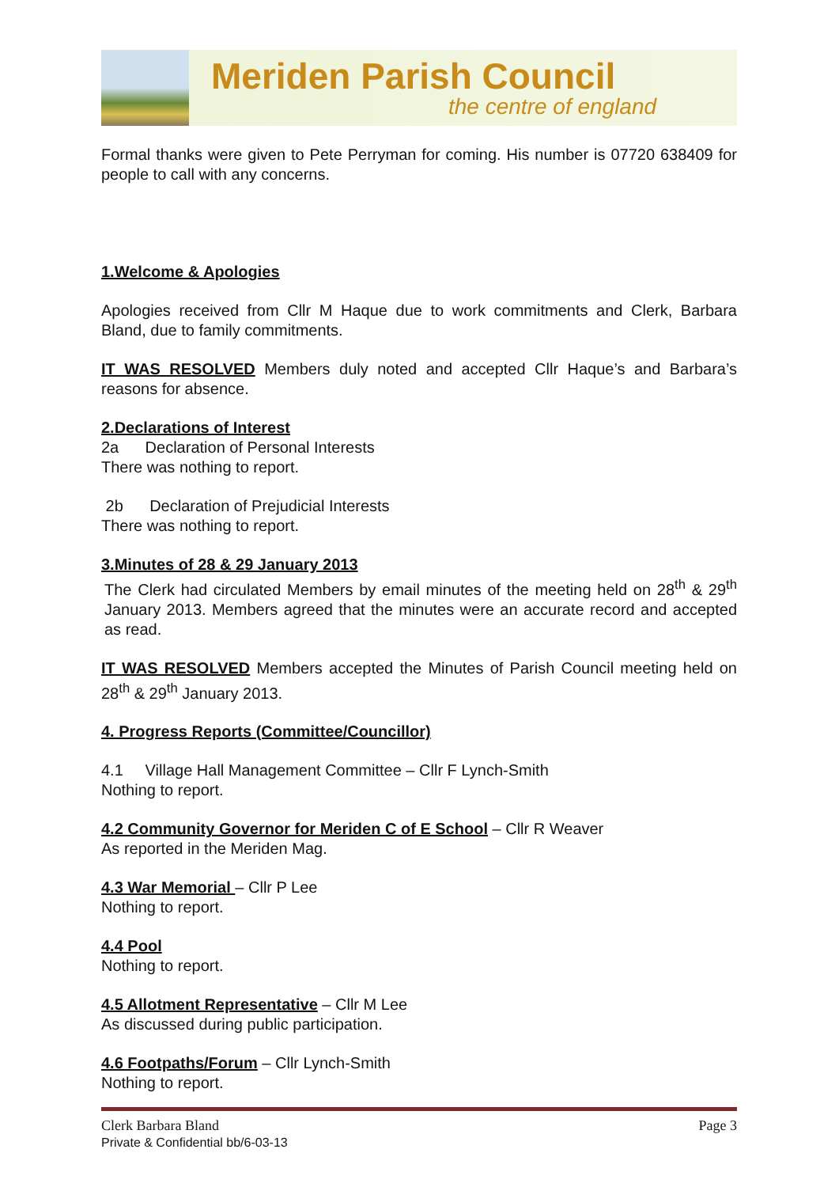Meriden Parish Council
the centre of england
Formal thanks were given to Pete Perryman for coming. His number is 07720 638409 for people to call with any concerns.
1.Welcome & Apologies
Apologies received from Cllr M Haque due to work commitments and Clerk, Barbara Bland, due to family commitments.
IT WAS RESOLVED Members duly noted and accepted Cllr Haque’s and Barbara’s reasons for absence.
2.Declarations of Interest
2a Declaration of Personal Interests
There was nothing to report.
2b Declaration of Prejudicial Interests
There was nothing to report.
3.Minutes of 28 & 29 January 2013
The Clerk had circulated Members by email minutes of the meeting held on 28<sup>th</sup> & 29<sup>th</sup> January 2013. Members agreed that the minutes were an accurate record and accepted as read.
IT WAS RESOLVED Members accepted the Minutes of Parish Council meeting held on 28<sup>th</sup> & 29<sup>th</sup> January 2013.
4. Progress Reports (Committee/Councillor)
4.1 Village Hall Management Committee – Cllr F Lynch-Smith
Nothing to report.
4.2 Community Governor for Meriden C of E School – Cllr R Weaver
As reported in the Meriden Mag.
4.3 War Memorial – Cllr P Lee
Nothing to report.
4.4 Pool
Nothing to report.
4.5 Allotment Representative – Cllr M Lee
As discussed during public participation.
4.6 Footpaths/Forum – Cllr Lynch-Smith
Nothing to report.
Clerk Barbara Bland
Private & Confidential bb/6-03-13
Page 3